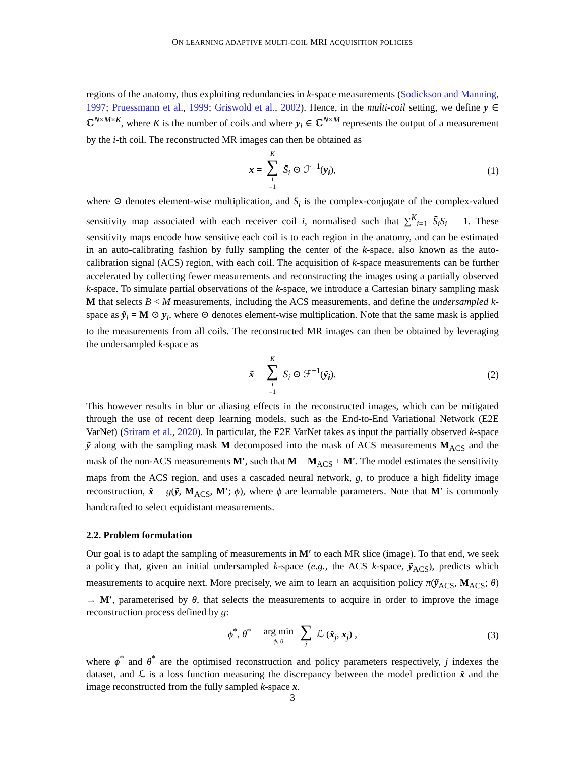ON LEARNING ADAPTIVE MULTI-COIL MRI ACQUISITION POLICIES
regions of the anatomy, thus exploiting redundancies in k-space measurements (Sodickson and Manning, 1997; Pruessmann et al., 1999; Griswold et al., 2002). Hence, in the multi-coil setting, we define y ∈ ℂ<sup>N×M×K</sup>, where K is the number of coils and where y<sub>i</sub> ∈ ℂ<sup>N×M</sup> represents the output of a measurement by the i-th coil. The reconstructed MR images can then be obtained as
x = K ∑ i =1 S̄<sub>i</sub> ⊙ ℱ<sup>−1</sup>(y<sub>i</sub>), (1)
where ⊙ denotes element-wise multiplication, and S̄<sub>i</sub> is the complex-conjugate of the complex-valued sensitivity map associated with each receiver coil i, normalised such that ∑<sup>K</sup><sub>i=1</sub> S̄<sub>i</sub>S<sub>i</sub> = 1. These sensitivity maps encode how sensitive each coil is to each region in the anatomy, and can be estimated in an auto-calibrating fashion by fully sampling the center of the k-space, also known as the auto-calibration signal (ACS) region, with each coil. The acquisition of k-space measurements can be further accelerated by collecting fewer measurements and reconstructing the images using a partially observed k-space. To simulate partial observations of the k-space, we introduce a Cartesian binary sampling mask M that selects B < M measurements, including the ACS measurements, and define the undersampled k-space as ỹ<sub>i</sub> = M ⊙ y<sub>i</sub>, where ⊙ denotes element-wise multiplication. Note that the same mask is applied to the measurements from all coils. The reconstructed MR images can then be obtained by leveraging the undersampled k-space as
x̃ = K ∑ i =1 S̄<sub>i</sub> ⊙ ℱ<sup>−1</sup>(ỹ<sub>i</sub>). (2)
This however results in blur or aliasing effects in the reconstructed images, which can be mitigated through the use of recent deep learning models, such as the End-to-End Variational Network (E2E VarNet) (Sriram et al., 2020). In particular, the E2E VarNet takes as input the partially observed k-space ỹ along with the sampling mask M decomposed into the mask of ACS measurements M<sub>ACS</sub> and the mask of the non-ACS measurements M′, such that M = M<sub>ACS</sub> + M′. The model estimates the sensitivity maps from the ACS region, and uses a cascaded neural network, g, to produce a high fidelity image reconstruction, x̂ = g(ỹ, M<sub>ACS</sub>, M′; ϕ), where ϕ are learnable parameters. Note that M′ is commonly handcrafted to select equidistant measurements.
2.2. Problem formulation
Our goal is to adapt the sampling of measurements in M′ to each MR slice (image). To that end, we seek a policy that, given an initial undersampled k-space (e.g., the ACS k-space, ỹ<sub>ACS</sub>), predicts which measurements to acquire next. More precisely, we aim to learn an acquisition policy π(ỹ<sub>ACS</sub>, M<sub>ACS</sub>; θ) → M′, parameterised by θ, that selects the measurements to acquire in order to improve the image reconstruction process defined by g:
ϕ<sup>*</sup>, θ<sup>*</sup> = arg min ϕ, θ ∑ j ℒ (x̂<sub>j</sub>, x<sub>j</sub>) , (3)
where ϕ<sup>*</sup> and θ<sup>*</sup> are the optimised reconstruction and policy parameters respectively, j indexes the dataset, and ℒ is a loss function measuring the discrepancy between the model prediction x̂ and the image reconstructed from the fully sampled k-space x.
3